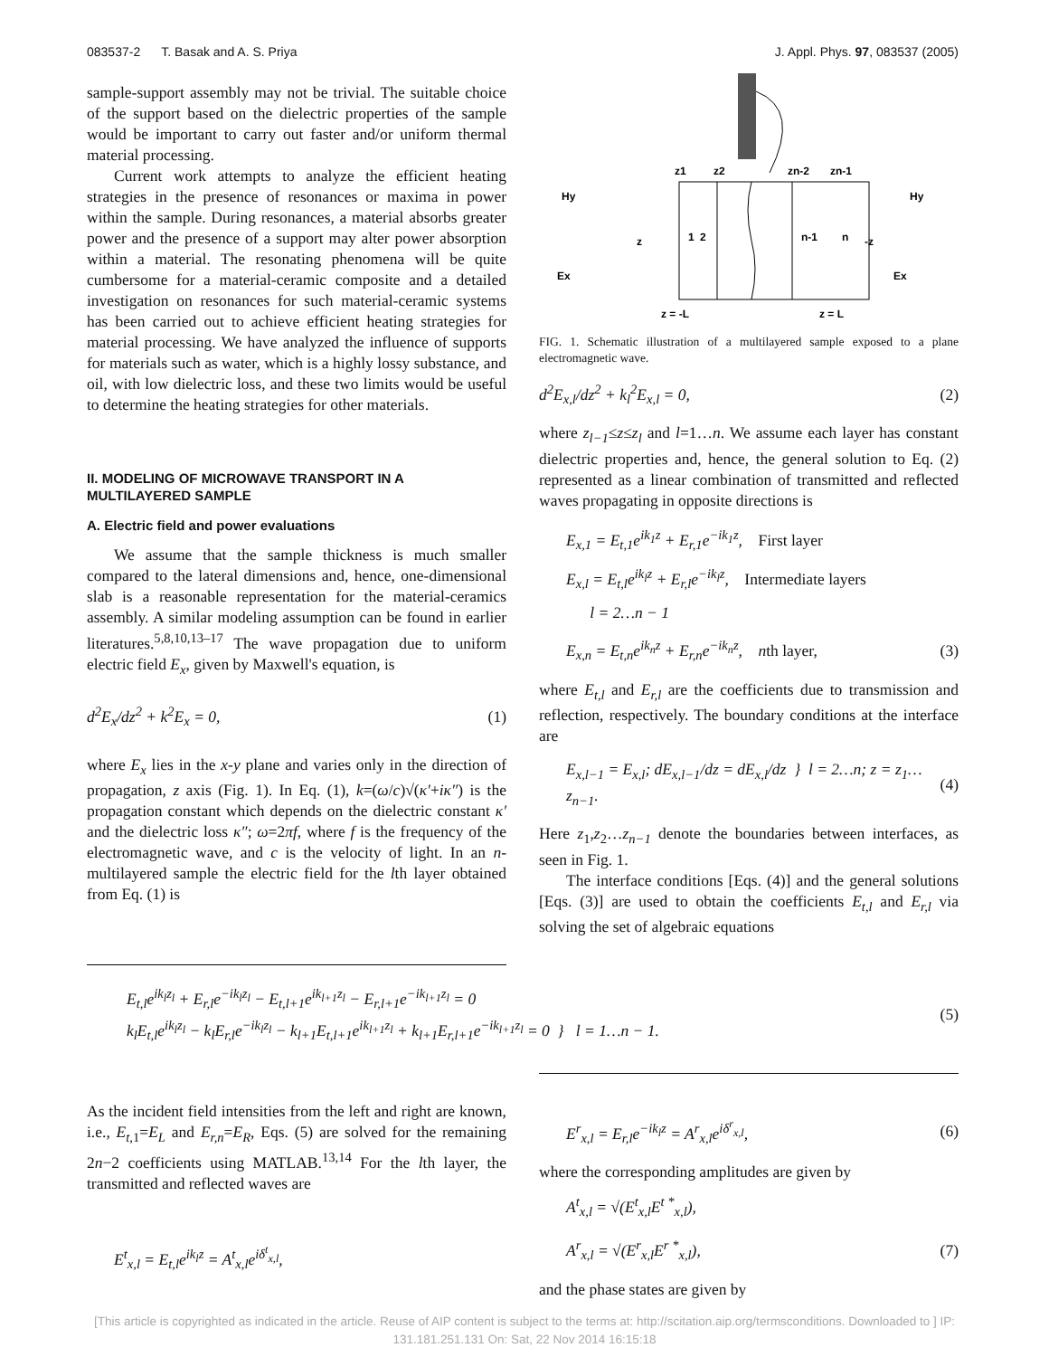083537-2 T. Basak and A. S. Priya J. Appl. Phys. 97, 083537 (2005)
sample-support assembly may not be trivial. The suitable choice of the support based on the dielectric properties of the sample would be important to carry out faster and/or uniform thermal material processing.
Current work attempts to analyze the efficient heating strategies in the presence of resonances or maxima in power within the sample. During resonances, a material absorbs greater power and the presence of a support may alter power absorption within a material. The resonating phenomena will be quite cumbersome for a material-ceramic composite and a detailed investigation on resonances for such material-ceramic systems has been carried out to achieve efficient heating strategies for material processing. We have analyzed the influence of supports for materials such as water, which is a highly lossy substance, and oil, with low dielectric loss, and these two limits would be useful to determine the heating strategies for other materials.
II. MODELING OF MICROWAVE TRANSPORT IN A MULTILAYERED SAMPLE
A. Electric field and power evaluations
We assume that the sample thickness is much smaller compared to the lateral dimensions and, hence, one-dimensional slab is a reasonable representation for the material-ceramics assembly. A similar modeling assumption can be found in earlier literatures.<sup>5,8,10,13–17</sup> The wave propagation due to uniform electric field E<sub>x</sub>, given by Maxwell's equation, is
d<sup>2</sup>E<sub>x</sub>/dz<sup>2</sup> + k<sup>2</sup>E<sub>x</sub> = 0, (1)
where E<sub>x</sub> lies in the x-y plane and varies only in the direction of propagation, z axis (Fig. 1). In Eq. (1), k=(ω/c)√(κ′+iκ″) is the propagation constant which depends on the dielectric constant κ′ and the dielectric loss κ″; ω=2πf, where f is the frequency of the electromagnetic wave, and c is the velocity of light. In an n-multilayered sample the electric field for the lth layer obtained from Eq. (1) is
z1
z2
zn-2
zn-1
Hy
z
Ex
1
2
n-1
n
-z
Hy
Ex
z = -L
z = L
FIG. 1. Schematic illustration of a multilayered sample exposed to a plane electromagnetic wave.
d<sup>2</sup>E<sub>x,l</sub>/dz<sup>2</sup> + k<sub>l</sub><sup>2</sup>E<sub>x,l</sub> = 0, (2)
where z<sub>l−1</sub>≤z≤z<sub>l</sub> and l=1…n. We assume each layer has constant dielectric properties and, hence, the general solution to Eq. (2) represented as a linear combination of transmitted and reflected waves propagating in opposite directions is
E<sub>x,1</sub> = E<sub>t,1</sub>e<sup>ik<sub>1</sub>z</sup> + E<sub>r,1</sub>e<sup>−ik<sub>1</sub>z</sup>, First layer
E<sub>x,l</sub> = E<sub>t,l</sub>e<sup>ik<sub>l</sub>z</sup> + E<sub>r,l</sub>e<sup>−ik<sub>l</sub>z</sup>, Intermediate layers
l = 2…n − 1
E<sub>x,n</sub> = E<sub>t,n</sub>e<sup>ik<sub>n</sub>z</sup> + E<sub>r,n</sub>e<sup>−ik<sub>n</sub>z</sup>, nth layer, (3)
where E<sub>t,l</sub> and E<sub>r,l</sub> are the coefficients due to transmission and reflection, respectively. The boundary conditions at the interface are
E<sub>x,l−1</sub> = E<sub>x,l</sub>; dE<sub>x,l−1</sub>/dz = dE<sub>x,l</sub>/dz } l = 2…n; z = z<sub>1</sub>…z<sub>n−1</sub>. (4)
Here z<sub>1</sub>,z<sub>2</sub>…z<sub>n−1</sub> denote the boundaries between interfaces, as seen in Fig. 1.
The interface conditions [Eqs. (4)] and the general solutions [Eqs. (3)] are used to obtain the coefficients E<sub>t,l</sub> and E<sub>r,l</sub> via solving the set of algebraic equations
E<sub>t,l</sub>e<sup>ik<sub>l</sub>z<sub>l</sub></sup> + E<sub>r,l</sub>e<sup>−ik<sub>l</sub>z<sub>l</sub></sup> − E<sub>t,l+1</sub>e<sup>ik<sub>l+1</sub>z<sub>l</sub></sup> − E<sub>r,l+1</sub>e<sup>−ik<sub>l+1</sub>z<sub>l</sub></sup> = 0
k<sub>l</sub>E<sub>t,l</sub>e<sup>ik<sub>l</sub>z<sub>l</sub></sup> − k<sub>l</sub>E<sub>r,l</sub>e<sup>−ik<sub>l</sub>z<sub>l</sub></sup> − k<sub>l+1</sub>E<sub>t,l+1</sub>e<sup>ik<sub>l+1</sub>z<sub>l</sub></sup> + k<sub>l+1</sub>E<sub>r,l+1</sub>e<sup>−ik<sub>l+1</sub>z<sub>l</sub></sup> = 0 } l = 1…n − 1. (5)
As the incident field intensities from the left and right are known, i.e., E<sub>t,1</sub>=E<sub>L</sub> and E<sub>r,n</sub>=E<sub>R</sub>, Eqs. (5) are solved for the remaining 2n−2 coefficients using MATLAB.<sup>13,14</sup> For the lth layer, the transmitted and reflected waves are
E<sup>t</sup><sub>x,l</sub> = E<sub>t,l</sub>e<sup>ik<sub>l</sub>z</sup> = A<sup>t</sup><sub>x,l</sub>e<sup>iδ<sup>t</sup><sub>x,l</sub></sup>,
E<sup>r</sup><sub>x,l</sub> = E<sub>r,l</sub>e<sup>−ik<sub>l</sub>z</sup> = A<sup>r</sup><sub>x,l</sub>e<sup>iδ<sup>r</sup><sub>x,l</sub></sup>, (6)
where the corresponding amplitudes are given by
A<sup>t</sup><sub>x,l</sub> = √(E<sup>t</sup><sub>x,l</sub>E<sup>t *</sup><sub>x,l</sub>),
A<sup>r</sup><sub>x,l</sub> = √(E<sup>r</sup><sub>x,l</sub>E<sup>r *</sup><sub>x,l</sub>), (7)
and the phase states are given by
[This article is copyrighted as indicated in the article. Reuse of AIP content is subject to the terms at: http://scitation.aip.org/termsconditions. Downloaded to ] IP:
131.181.251.131 On: Sat, 22 Nov 2014 16:15:18